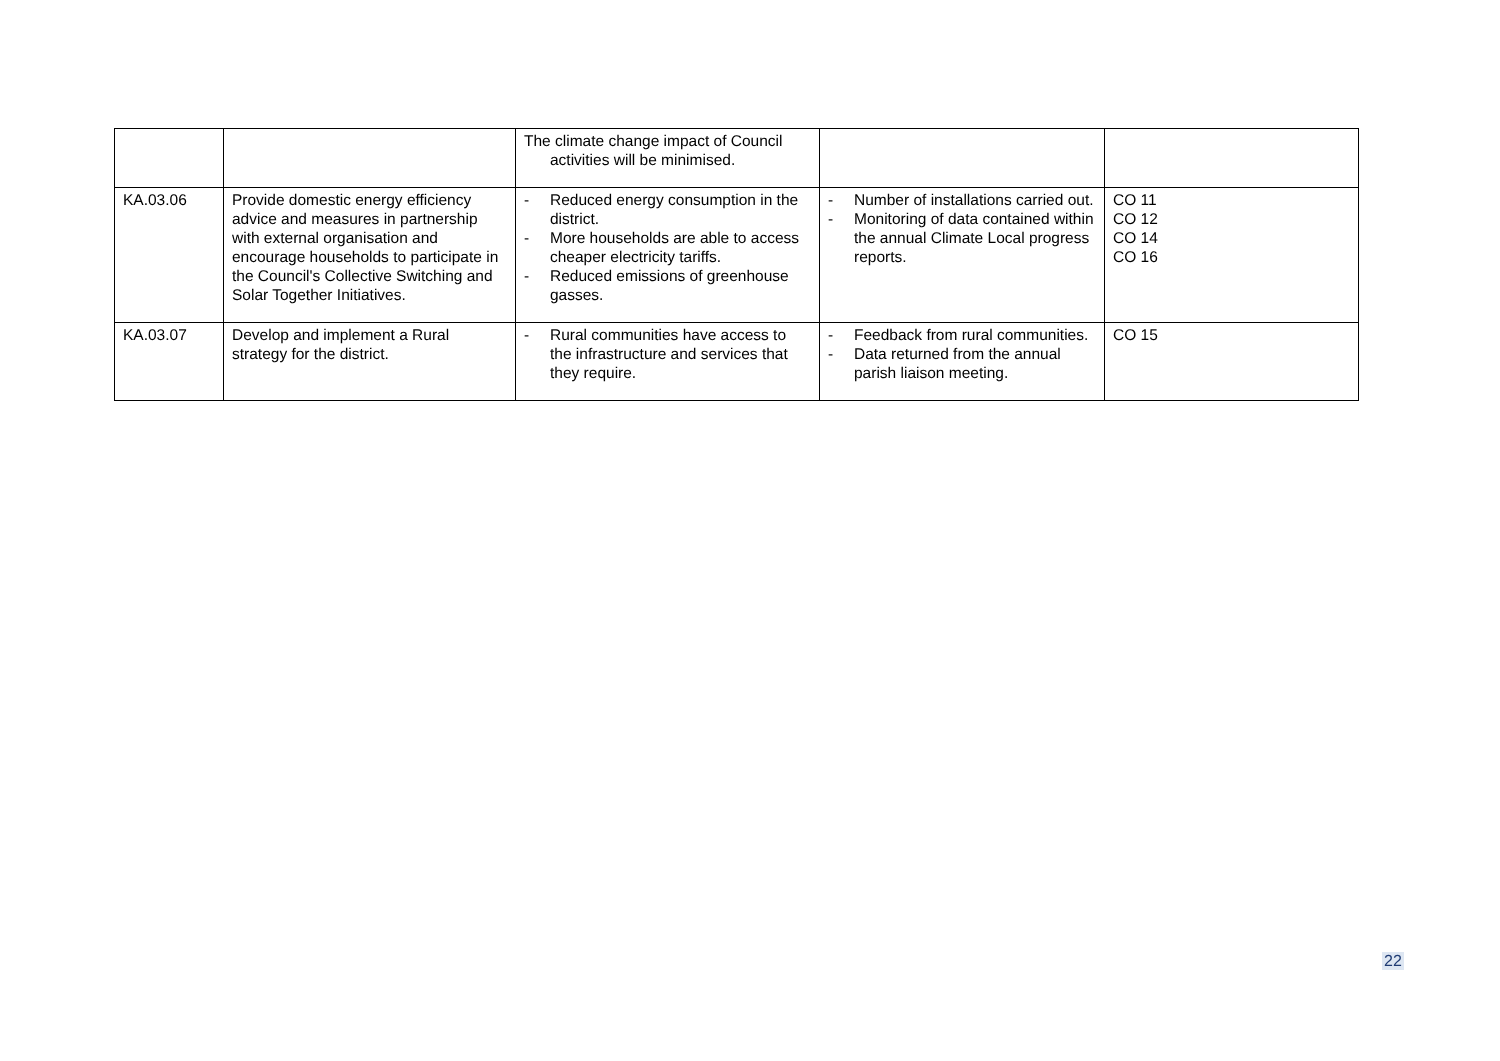| | | The climate change impact of Council activities will be minimised. | | |
| KA.03.06 | Provide domestic energy efficiency advice and measures in partnership with external organisation and encourage households to participate in the Council's Collective Switching and Solar Together Initiatives. | - Reduced energy consumption in the district. - More households are able to access cheaper electricity tariffs. - Reduced emissions of greenhouse gasses. | - Number of installations carried out. - Monitoring of data contained within the annual Climate Local progress reports. | CO 11 CO 12 CO 14 CO 16 |
| KA.03.07 | Develop and implement a Rural strategy for the district. | - Rural communities have access to the infrastructure and services that they require. | - Feedback from rural communities. - Data returned from the annual parish liaison meeting. | CO 15 |
22